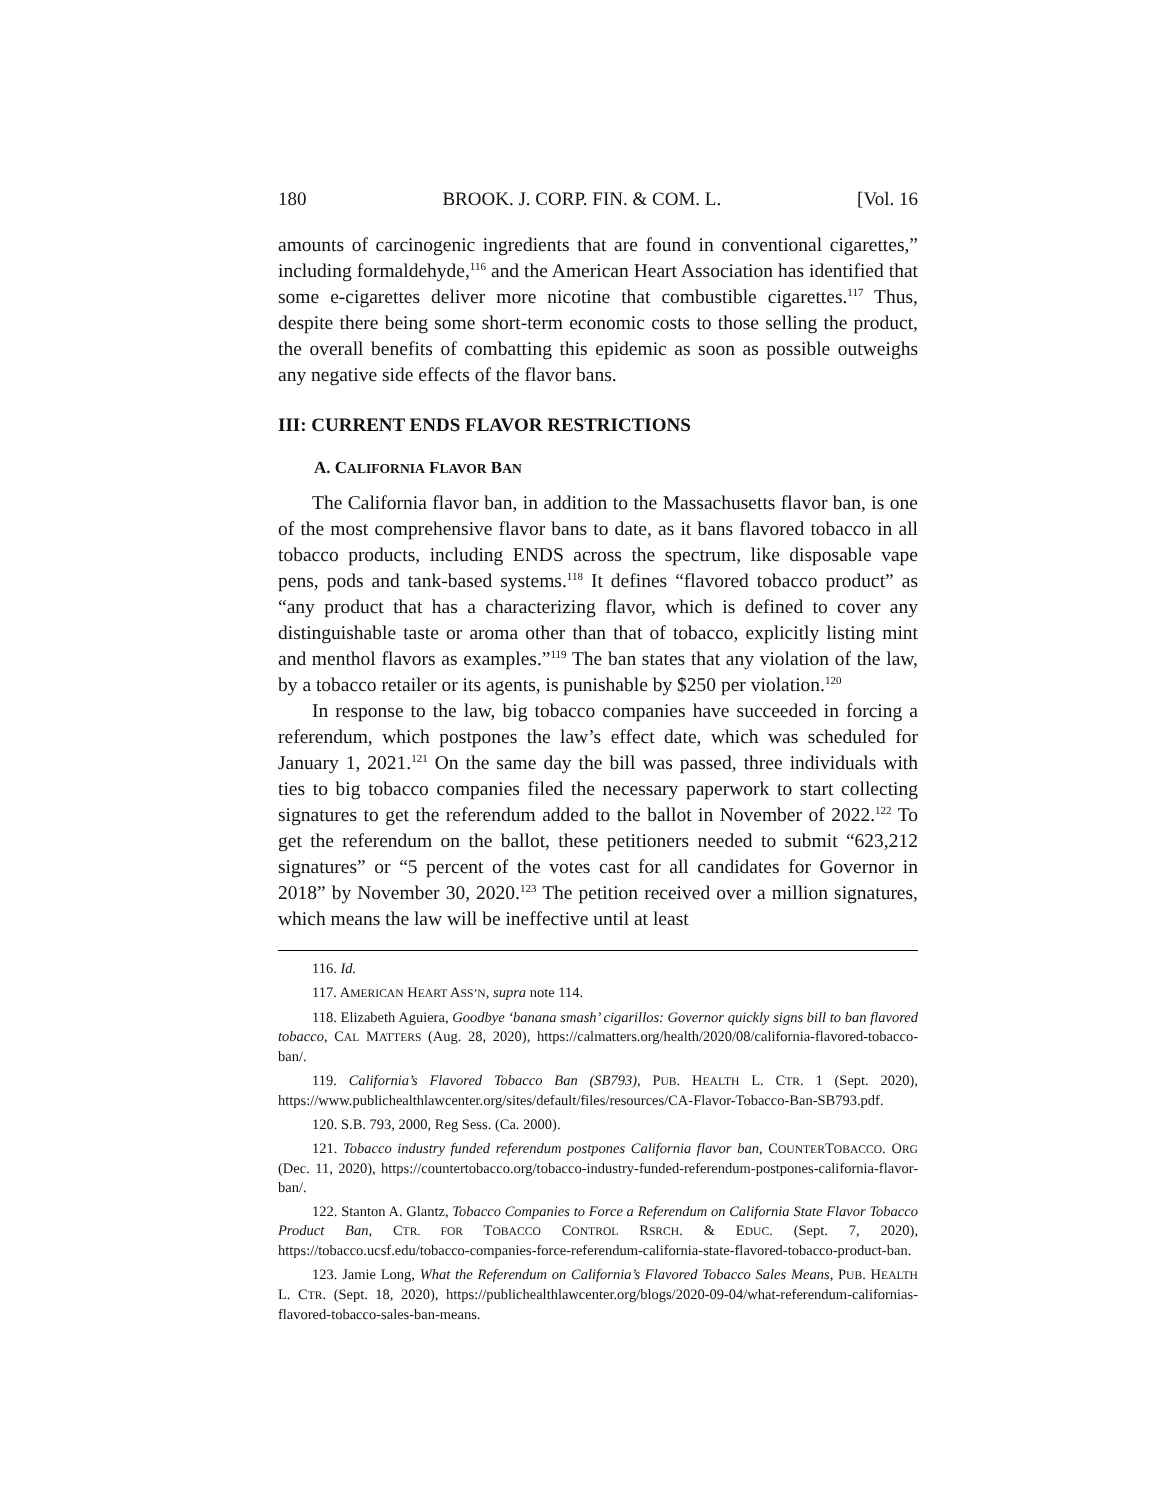180 BROOK. J. CORP. FIN. & COM. L. [Vol. 16
amounts of carcinogenic ingredients that are found in conventional cigarettes,” including formaldehyde,<sup>116</sup> and the American Heart Association has identified that some e-cigarettes deliver more nicotine that combustible cigarettes.<sup>117</sup> Thus, despite there being some short-term economic costs to those selling the product, the overall benefits of combatting this epidemic as soon as possible outweighs any negative side effects of the flavor bans.
III: CURRENT ENDS FLAVOR RESTRICTIONS
A. CALIFORNIA FLAVOR BAN
The California flavor ban, in addition to the Massachusetts flavor ban, is one of the most comprehensive flavor bans to date, as it bans flavored tobacco in all tobacco products, including ENDS across the spectrum, like disposable vape pens, pods and tank-based systems.<sup>118</sup> It defines “flavored tobacco product” as “any product that has a characterizing flavor, which is defined to cover any distinguishable taste or aroma other than that of tobacco, explicitly listing mint and menthol flavors as examples.”<sup>119</sup> The ban states that any violation of the law, by a tobacco retailer or its agents, is punishable by $250 per violation.<sup>120</sup>
In response to the law, big tobacco companies have succeeded in forcing a referendum, which postpones the law’s effect date, which was scheduled for January 1, 2021.<sup>121</sup> On the same day the bill was passed, three individuals with ties to big tobacco companies filed the necessary paperwork to start collecting signatures to get the referendum added to the ballot in November of 2022.<sup>122</sup> To get the referendum on the ballot, these petitioners needed to submit “623,212 signatures” or “5 percent of the votes cast for all candidates for Governor in 2018” by November 30, 2020.<sup>123</sup> The petition received over a million signatures, which means the law will be ineffective until at least
116. Id.
117. AMERICAN HEART ASS’N, supra note 114.
118. Elizabeth Aguiera, Goodbye ‘banana smash’ cigarillos: Governor quickly signs bill to ban flavored tobacco, CAL MATTERS (Aug. 28, 2020), https://calmatters.org/health/2020/08/california-flavored-tobacco-ban/.
119. California’s Flavored Tobacco Ban (SB793), PUB. HEALTH L. CTR. 1 (Sept. 2020), https://www.publichealthlawcenter.org/sites/default/files/resources/CA-Flavor-Tobacco-Ban-SB793.pdf.
120. S.B. 793, 2000, Reg Sess. (Ca. 2000).
121. Tobacco industry funded referendum postpones California flavor ban, COUNTERTOBACCO. ORG (Dec. 11, 2020), https://countertobacco.org/tobacco-industry-funded-referendum-postpones-california-flavor-ban/.
122. Stanton A. Glantz, Tobacco Companies to Force a Referendum on California State Flavor Tobacco Product Ban, CTR. FOR TOBACCO CONTROL RSRCH. & EDUC. (Sept. 7, 2020), https://tobacco.ucsf.edu/tobacco-companies-force-referendum-california-state-flavored-tobacco-product-ban.
123. Jamie Long, What the Referendum on California’s Flavored Tobacco Sales Means, PUB. HEALTH L. CTR. (Sept. 18, 2020), https://publichealthlawcenter.org/blogs/2020-09-04/what-referendum-californias-flavored-tobacco-sales-ban-means.